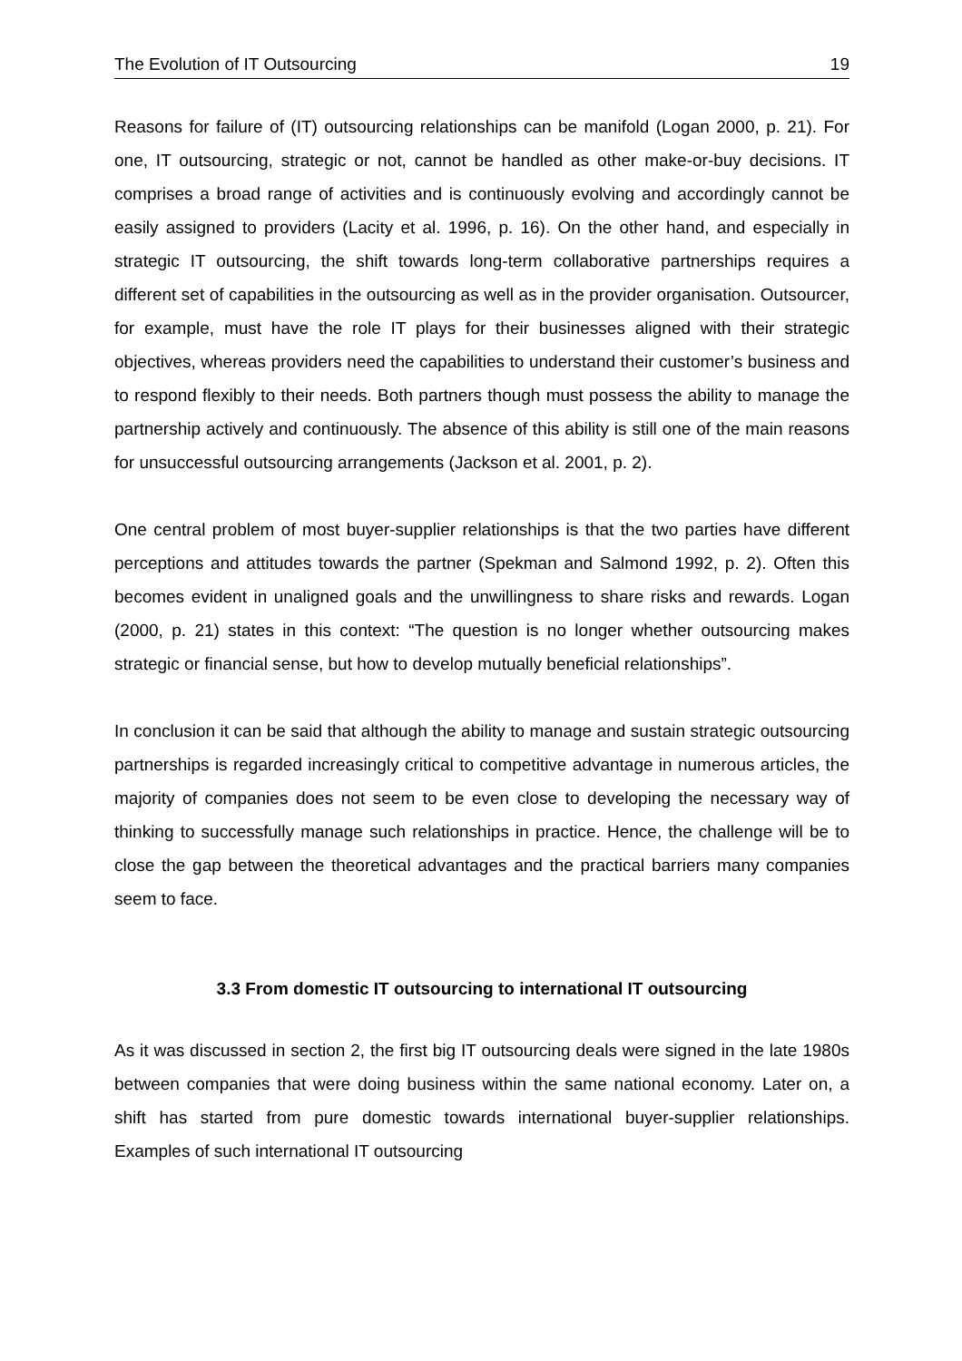The Evolution of IT Outsourcing 19
Reasons for failure of (IT) outsourcing relationships can be manifold (Logan 2000, p. 21). For one, IT outsourcing, strategic or not, cannot be handled as other make-or-buy decisions. IT comprises a broad range of activities and is continuously evolving and accordingly cannot be easily assigned to providers (Lacity et al. 1996, p. 16). On the other hand, and especially in strategic IT outsourcing, the shift towards long-term collaborative partnerships requires a different set of capabilities in the outsourcing as well as in the provider organisation. Outsourcer, for example, must have the role IT plays for their businesses aligned with their strategic objectives, whereas providers need the capabilities to understand their customer’s business and to respond flexibly to their needs. Both partners though must possess the ability to manage the partnership actively and continuously. The absence of this ability is still one of the main reasons for unsuccessful outsourcing arrangements (Jackson et al. 2001, p. 2).
One central problem of most buyer-supplier relationships is that the two parties have different perceptions and attitudes towards the partner (Spekman and Salmond 1992, p. 2). Often this becomes evident in unaligned goals and the unwillingness to share risks and rewards. Logan (2000, p. 21) states in this context: “The question is no longer whether outsourcing makes strategic or financial sense, but how to develop mutually beneficial relationships”.
In conclusion it can be said that although the ability to manage and sustain strategic outsourcing partnerships is regarded increasingly critical to competitive advantage in numerous articles, the majority of companies does not seem to be even close to developing the necessary way of thinking to successfully manage such relationships in practice. Hence, the challenge will be to close the gap between the theoretical advantages and the practical barriers many companies seem to face.
3.3 From domestic IT outsourcing to international IT outsourcing
As it was discussed in section 2, the first big IT outsourcing deals were signed in the late 1980s between companies that were doing business within the same national economy. Later on, a shift has started from pure domestic towards international buyer-supplier relationships. Examples of such international IT outsourcing